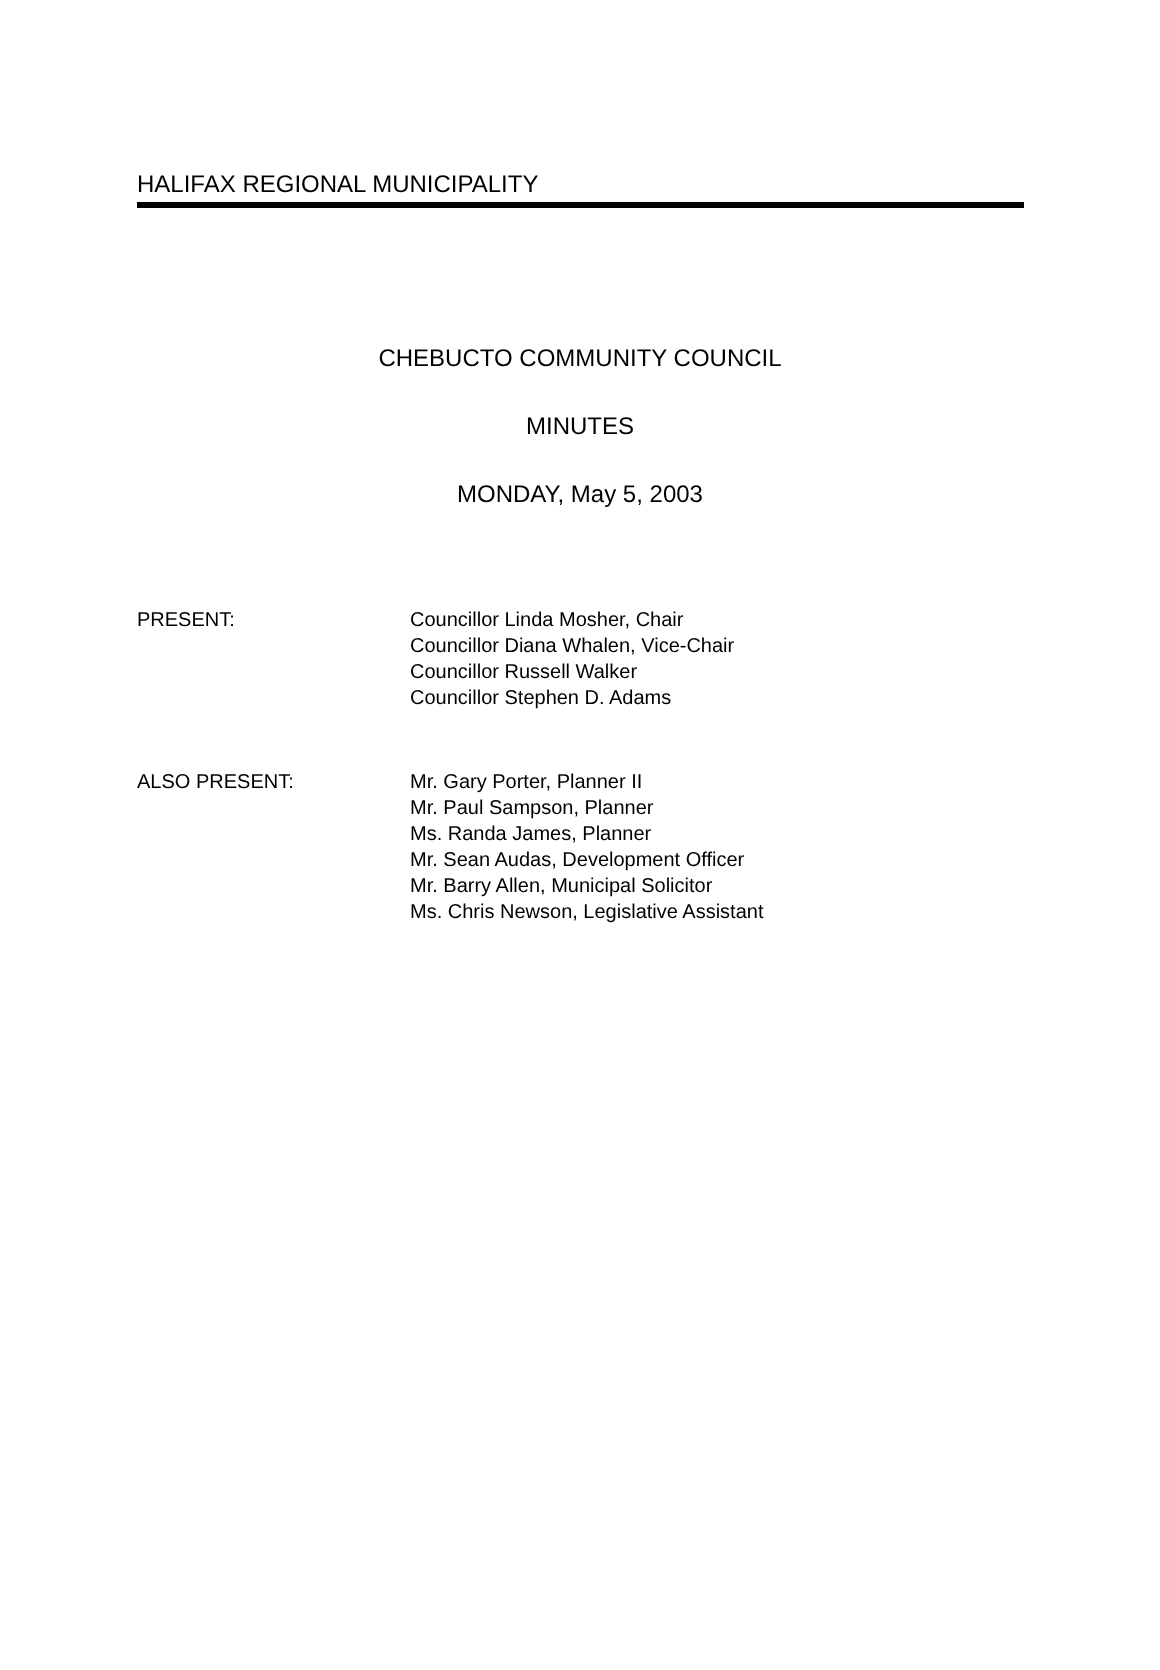HALIFAX REGIONAL MUNICIPALITY
CHEBUCTO COMMUNITY COUNCIL
MINUTES
MONDAY, May 5, 2003
PRESENT: Councillor Linda Mosher, Chair
Councillor Diana Whalen, Vice-Chair
Councillor Russell Walker
Councillor Stephen D. Adams
ALSO PRESENT: Mr. Gary Porter, Planner II
Mr. Paul Sampson, Planner
Ms. Randa James, Planner
Mr. Sean Audas, Development Officer
Mr. Barry Allen, Municipal Solicitor
Ms. Chris Newson, Legislative Assistant